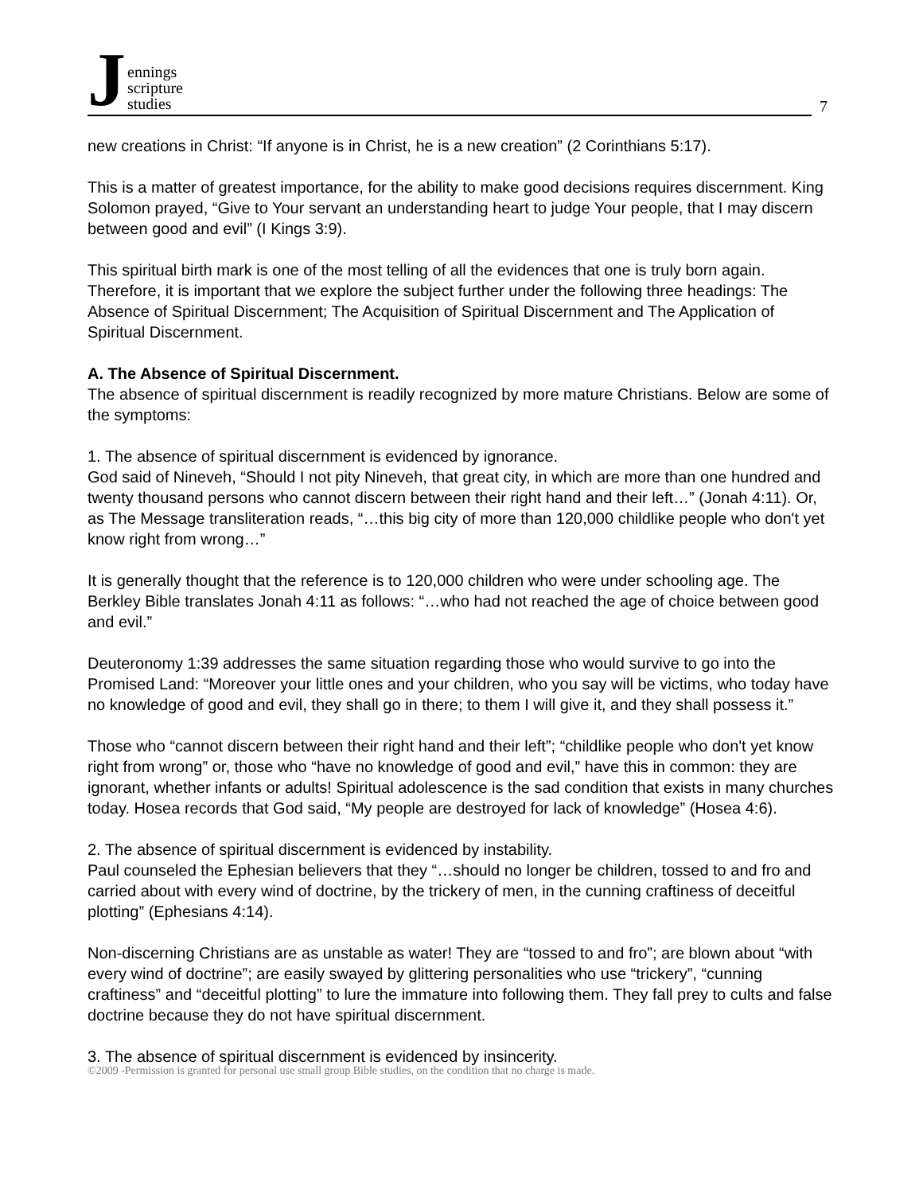J
ennings
scripture
studies
7
new creations in Christ: “If anyone is in Christ, he is a new creation” (2 Corinthians 5:17).
This is a matter of greatest importance, for the ability to make good decisions requires discernment. King Solomon prayed, “Give to Your servant an understanding heart to judge Your people, that I may discern between good and evil” (I Kings 3:9).
This spiritual birth mark is one of the most telling of all the evidences that one is truly born again. Therefore, it is important that we explore the subject further under the following three headings: The Absence of Spiritual Discernment; The Acquisition of Spiritual Discernment and The Application of Spiritual Discernment.
A. The Absence of Spiritual Discernment.
The absence of spiritual discernment is readily recognized by more mature Christians. Below are some of the symptoms:
1. The absence of spiritual discernment is evidenced by ignorance.
God said of Nineveh, “Should I not pity Nineveh, that great city, in which are more than one hundred and twenty thousand persons who cannot discern between their right hand and their left…” (Jonah 4:11). Or, as The Message transliteration reads, “…this big city of more than 120,000 childlike people who don't yet know right from wrong…”
It is generally thought that the reference is to 120,000 children who were under schooling age. The Berkley Bible translates Jonah 4:11 as follows: “…who had not reached the age of choice between good and evil.”
Deuteronomy 1:39 addresses the same situation regarding those who would survive to go into the Promised Land: “Moreover your little ones and your children, who you say will be victims, who today have no knowledge of good and evil, they shall go in there; to them I will give it, and they shall possess it.”
Those who “cannot discern between their right hand and their left”; “childlike people who don't yet know right from wrong” or, those who “have no knowledge of good and evil,” have this in common: they are ignorant, whether infants or adults! Spiritual adolescence is the sad condition that exists in many churches today. Hosea records that God said, “My people are destroyed for lack of knowledge” (Hosea 4:6).
2. The absence of spiritual discernment is evidenced by instability.
Paul counseled the Ephesian believers that they “…should no longer be children, tossed to and fro and carried about with every wind of doctrine, by the trickery of men, in the cunning craftiness of deceitful plotting” (Ephesians 4:14).
Non-discerning Christians are as unstable as water! They are “tossed to and fro”; are blown about “with every wind of doctrine”; are easily swayed by glittering personalities who use “trickery”, “cunning craftiness” and “deceitful plotting” to lure the immature into following them. They fall prey to cults and false doctrine because they do not have spiritual discernment.
3. The absence of spiritual discernment is evidenced by insincerity.
©2009 -Permission is granted for personal use small group Bible studies, on the condition that no charge is made.